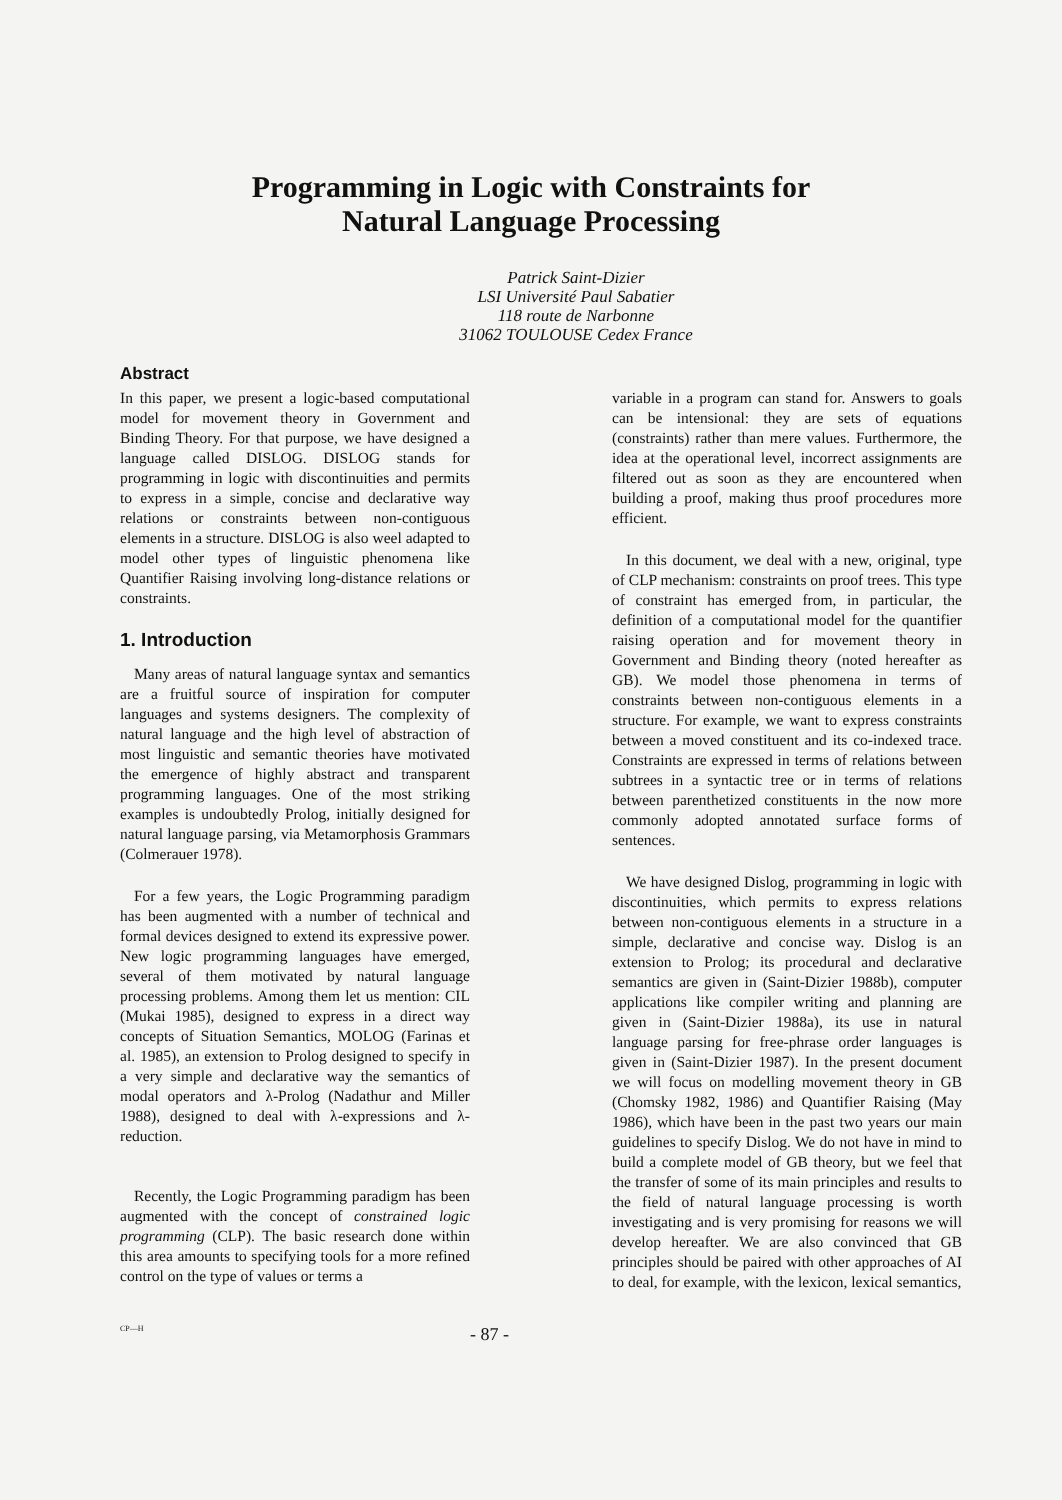Programming in Logic with Constraints for
Natural Language Processing
Patrick Saint-Dizier
LSI Université Paul Sabatier
118 route de Narbonne
31062 TOULOUSE Cedex France
Abstract
In this paper, we present a logic-based computational model for movement theory in Government and Binding Theory. For that purpose, we have designed a language called DISLOG. DISLOG stands for programming in logic with discontinuities and permits to express in a simple, concise and declarative way relations or constraints between non-contiguous elements in a structure. DISLOG is also weel adapted to model other types of linguistic phenomena like Quantifier Raising involving long-distance relations or constraints.
1. Introduction
Many areas of natural language syntax and semantics are a fruitful source of inspiration for computer languages and systems designers. The complexity of natural language and the high level of abstraction of most linguistic and semantic theories have motivated the emergence of highly abstract and transparent programming languages. One of the most striking examples is undoubtedly Prolog, initially designed for natural language parsing, via Metamorphosis Grammars (Colmerauer 1978).
For a few years, the Logic Programming paradigm has been augmented with a number of technical and formal devices designed to extend its expressive power. New logic programming languages have emerged, several of them motivated by natural language processing problems. Among them let us mention: CIL (Mukai 1985), designed to express in a direct way concepts of Situation Semantics, MOLOG (Farinas et al. 1985), an extension to Prolog designed to specify in a very simple and declarative way the semantics of modal operators and λ-Prolog (Nadathur and Miller 1988), designed to deal with λ-expressions and λ-reduction.
Recently, the Logic Programming paradigm has been augmented with the concept of constrained logic programming (CLP). The basic research done within this area amounts to specifying tools for a more refined control on the type of values or terms a
variable in a program can stand for. Answers to goals can be intensional: they are sets of equations (constraints) rather than mere values. Furthermore, the idea at the operational level, incorrect assignments are filtered out as soon as they are encountered when building a proof, making thus proof procedures more efficient.
In this document, we deal with a new, original, type of CLP mechanism: constraints on proof trees. This type of constraint has emerged from, in particular, the definition of a computational model for the quantifier raising operation and for movement theory in Government and Binding theory (noted hereafter as GB). We model those phenomena in terms of constraints between non-contiguous elements in a structure. For example, we want to express constraints between a moved constituent and its co-indexed trace. Constraints are expressed in terms of relations between subtrees in a syntactic tree or in terms of relations between parenthetized constituents in the now more commonly adopted annotated surface forms of sentences.
We have designed Dislog, programming in logic with discontinuities, which permits to express relations between non-contiguous elements in a structure in a simple, declarative and concise way. Dislog is an extension to Prolog; its procedural and declarative semantics are given in (Saint-Dizier 1988b), computer applications like compiler writing and planning are given in (Saint-Dizier 1988a), its use in natural language parsing for free-phrase order languages is given in (Saint-Dizier 1987). In the present document we will focus on modelling movement theory in GB (Chomsky 1982, 1986) and Quantifier Raising (May 1986), which have been in the past two years our main guidelines to specify Dislog. We do not have in mind to build a complete model of GB theory, but we feel that the transfer of some of its main principles and results to the field of natural language processing is worth investigating and is very promising for reasons we will develop hereafter. We are also convinced that GB principles should be paired with other approaches of AI to deal, for example, with the lexicon, lexical semantics,
CP—H - 87 -